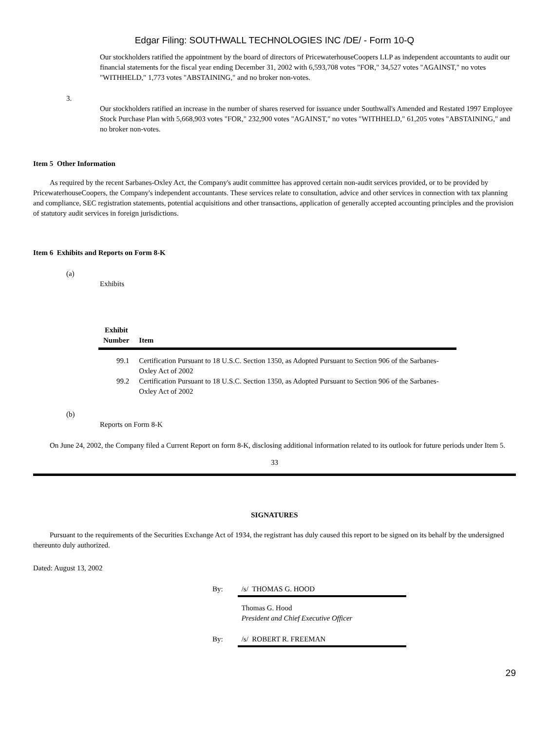Edgar Filing: SOUTHWALL TECHNOLOGIES INC /DE/ - Form 10-Q
Our stockholders ratified the appointment by the board of directors of PricewaterhouseCoopers LLP as independent accountants to audit our financial statements for the fiscal year ending December 31, 2002 with 6,593,708 votes "FOR," 34,527 votes "AGAINST," no votes "WITHHELD," 1,773 votes "ABSTAINING," and no broker non-votes.
3.
Our stockholders ratified an increase in the number of shares reserved for issuance under Southwall's Amended and Restated 1997 Employee Stock Purchase Plan with 5,668,903 votes "FOR," 232,900 votes "AGAINST," no votes "WITHHELD," 61,205 votes "ABSTAINING," and no broker non-votes.
Item 5 Other Information
As required by the recent Sarbanes-Oxley Act, the Company's audit committee has approved certain non-audit services provided, or to be provided by PricewaterhouseCoopers, the Company's independent accountants. These services relate to consultation, advice and other services in connection with tax planning and compliance, SEC registration statements, potential acquisitions and other transactions, application of generally accepted accounting principles and the provision of statutory audit services in foreign jurisdictions.
Item 6 Exhibits and Reports on Form 8-K
(a)
Exhibits
| Exhibit Number | Item |
| --- | --- |
| 99.1 | Certification Pursuant to 18 U.S.C. Section 1350, as Adopted Pursuant to Section 906 of the Sarbanes-Oxley Act of 2002 |
| 99.2 | Certification Pursuant to 18 U.S.C. Section 1350, as Adopted Pursuant to Section 906 of the Sarbanes-Oxley Act of 2002 |
(b)
Reports on Form 8-K
On June 24, 2002, the Company filed a Current Report on form 8-K, disclosing additional information related to its outlook for future periods under Item 5.
33
SIGNATURES
Pursuant to the requirements of the Securities Exchange Act of 1934, the registrant has duly caused this report to be signed on its behalf by the undersigned thereunto duly authorized.
Dated: August 13, 2002
| By: | /s/ THOMAS G. HOOD |
| | Thomas G. Hood President and Chief Executive Officer |
| By: | /s/ ROBERT R. FREEMAN |
29